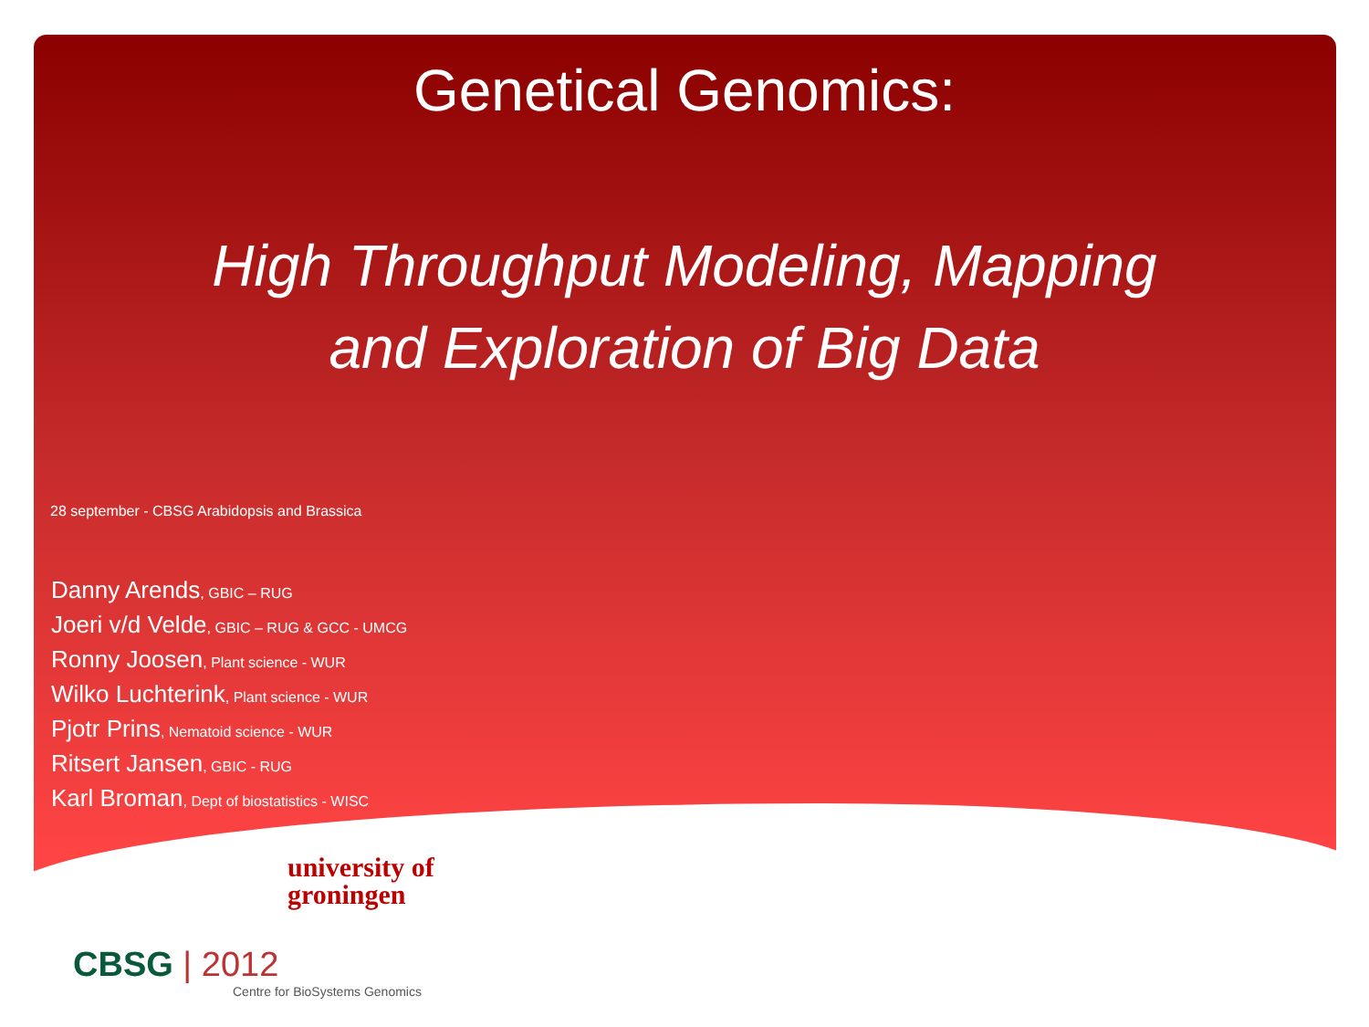Genetical Genomics:
High Throughput Modeling, Mapping
and Exploration of Big Data
28 september - CBSG Arabidopsis and Brassica
Danny Arends, GBIC – RUG
Joeri v/d Velde, GBIC – RUG & GCC - UMCG
Ronny Joosen, Plant science - WUR
Wilko Luchterink, Plant science - WUR
Pjotr Prins, Nematoid science - WUR
Ritsert Jansen, GBIC - RUG
Karl Broman, Dept of biostatistics - WISC
university of
groningen
CBSG | 2012
Centre for BioSystems Genomics